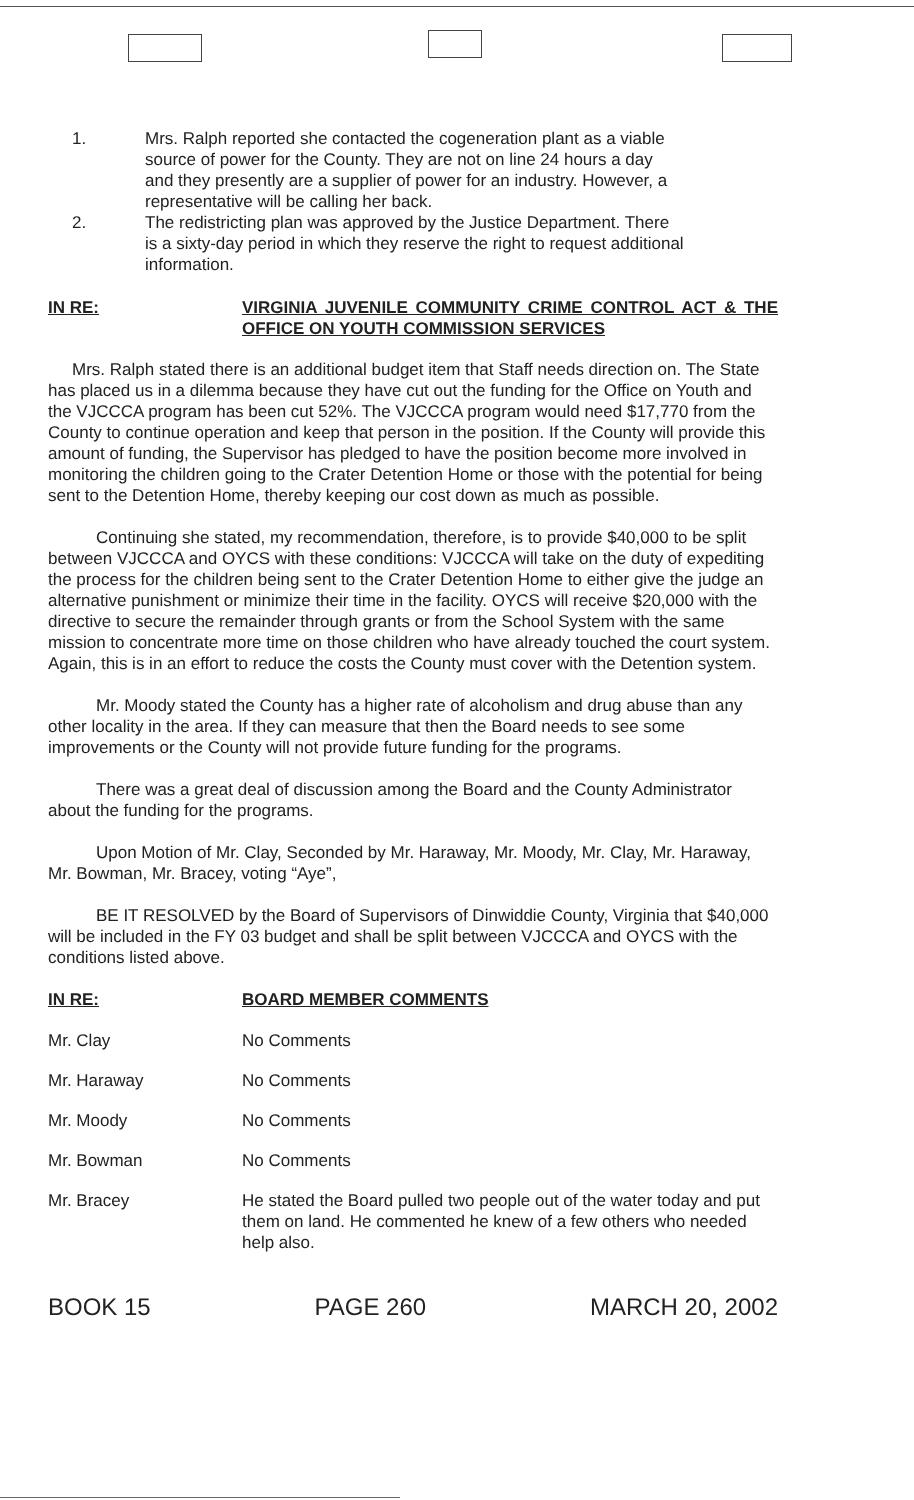1. Mrs. Ralph reported she contacted the cogeneration plant as a viable source of power for the County. They are not on line 24 hours a day and they presently are a supplier of power for an industry. However, a representative will be calling her back.
2. The redistricting plan was approved by the Justice Department. There is a sixty-day period in which they reserve the right to request additional information.
IN RE: VIRGINIA JUVENILE COMMUNITY CRIME CONTROL ACT & THE OFFICE ON YOUTH COMMISSION SERVICES
Mrs. Ralph stated there is an additional budget item that Staff needs direction on. The State has placed us in a dilemma because they have cut out the funding for the Office on Youth and the VJCCCA program has been cut 52%. The VJCCCA program would need $17,770 from the County to continue operation and keep that person in the position. If the County will provide this amount of funding, the Supervisor has pledged to have the position become more involved in monitoring the children going to the Crater Detention Home or those with the potential for being sent to the Detention Home, thereby keeping our cost down as much as possible.
Continuing she stated, my recommendation, therefore, is to provide $40,000 to be split between VJCCCA and OYCS with these conditions: VJCCCA will take on the duty of expediting the process for the children being sent to the Crater Detention Home to either give the judge an alternative punishment or minimize their time in the facility. OYCS will receive $20,000 with the directive to secure the remainder through grants or from the School System with the same mission to concentrate more time on those children who have already touched the court system. Again, this is in an effort to reduce the costs the County must cover with the Detention system.
Mr. Moody stated the County has a higher rate of alcoholism and drug abuse than any other locality in the area. If they can measure that then the Board needs to see some improvements or the County will not provide future funding for the programs.
There was a great deal of discussion among the Board and the County Administrator about the funding for the programs.
Upon Motion of Mr. Clay, Seconded by Mr. Haraway, Mr. Moody, Mr. Clay, Mr. Haraway, Mr. Bowman, Mr. Bracey, voting “Aye”,
BE IT RESOLVED by the Board of Supervisors of Dinwiddie County, Virginia that $40,000 will be included in the FY 03 budget and shall be split between VJCCCA and OYCS with the conditions listed above.
IN RE: BOARD MEMBER COMMENTS
Mr. Clay No Comments
Mr. Haraway No Comments
Mr. Moody No Comments
Mr. Bowman No Comments
Mr. Bracey He stated the Board pulled two people out of the water today and put them on land. He commented he knew of a few others who needed help also.
BOOK 15 PAGE 260 MARCH 20, 2002